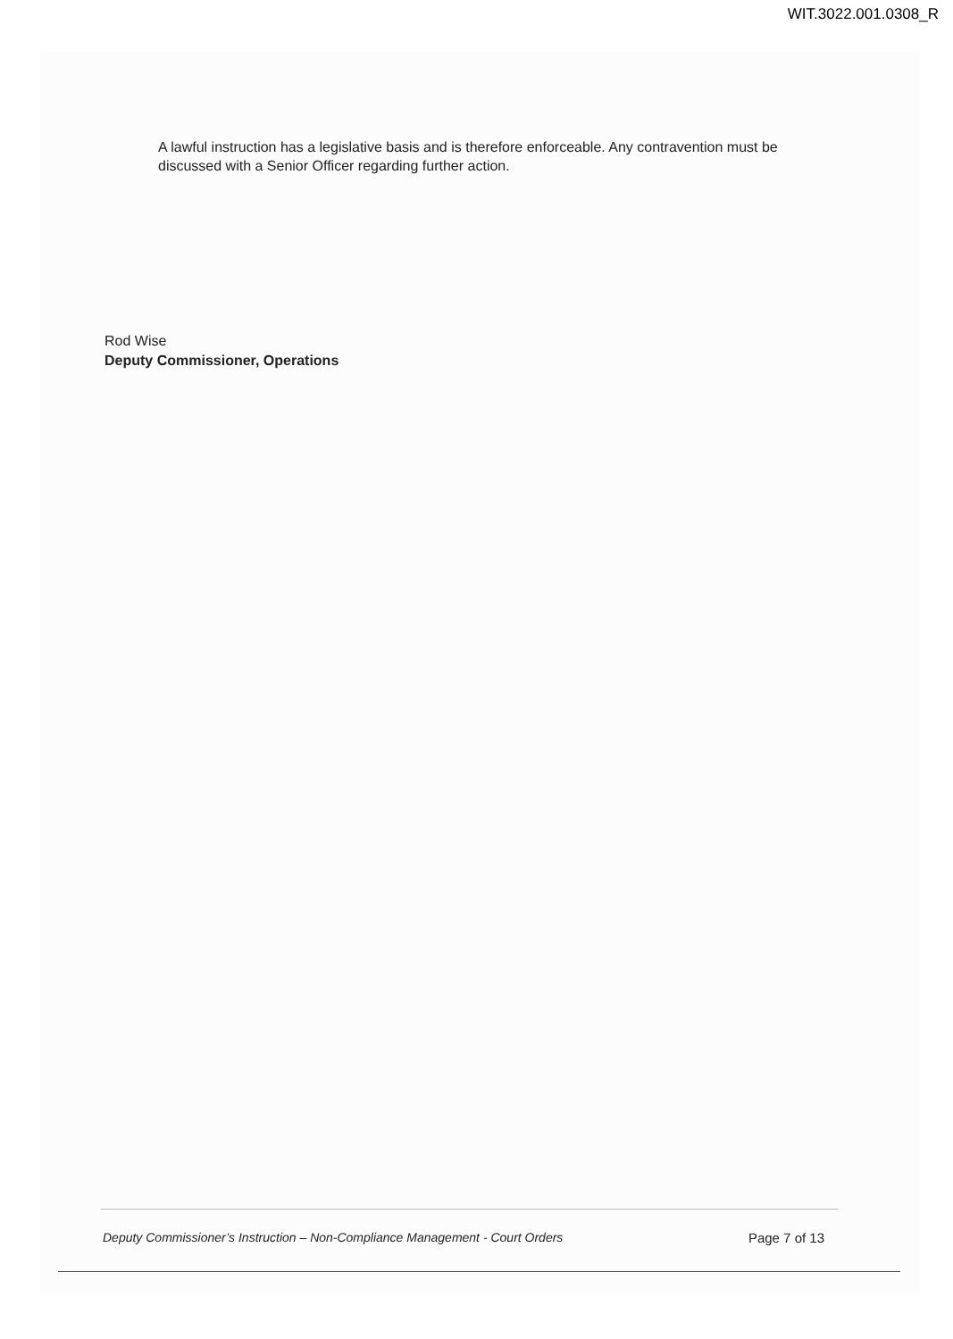WIT.3022.001.0308_R
A lawful instruction has a legislative basis and is therefore enforceable. Any contravention must be discussed with a Senior Officer regarding further action.
Rod Wise
Deputy Commissioner, Operations
Deputy Commissioner’s Instruction – Non-Compliance Management - Court Orders Page 7 of 13